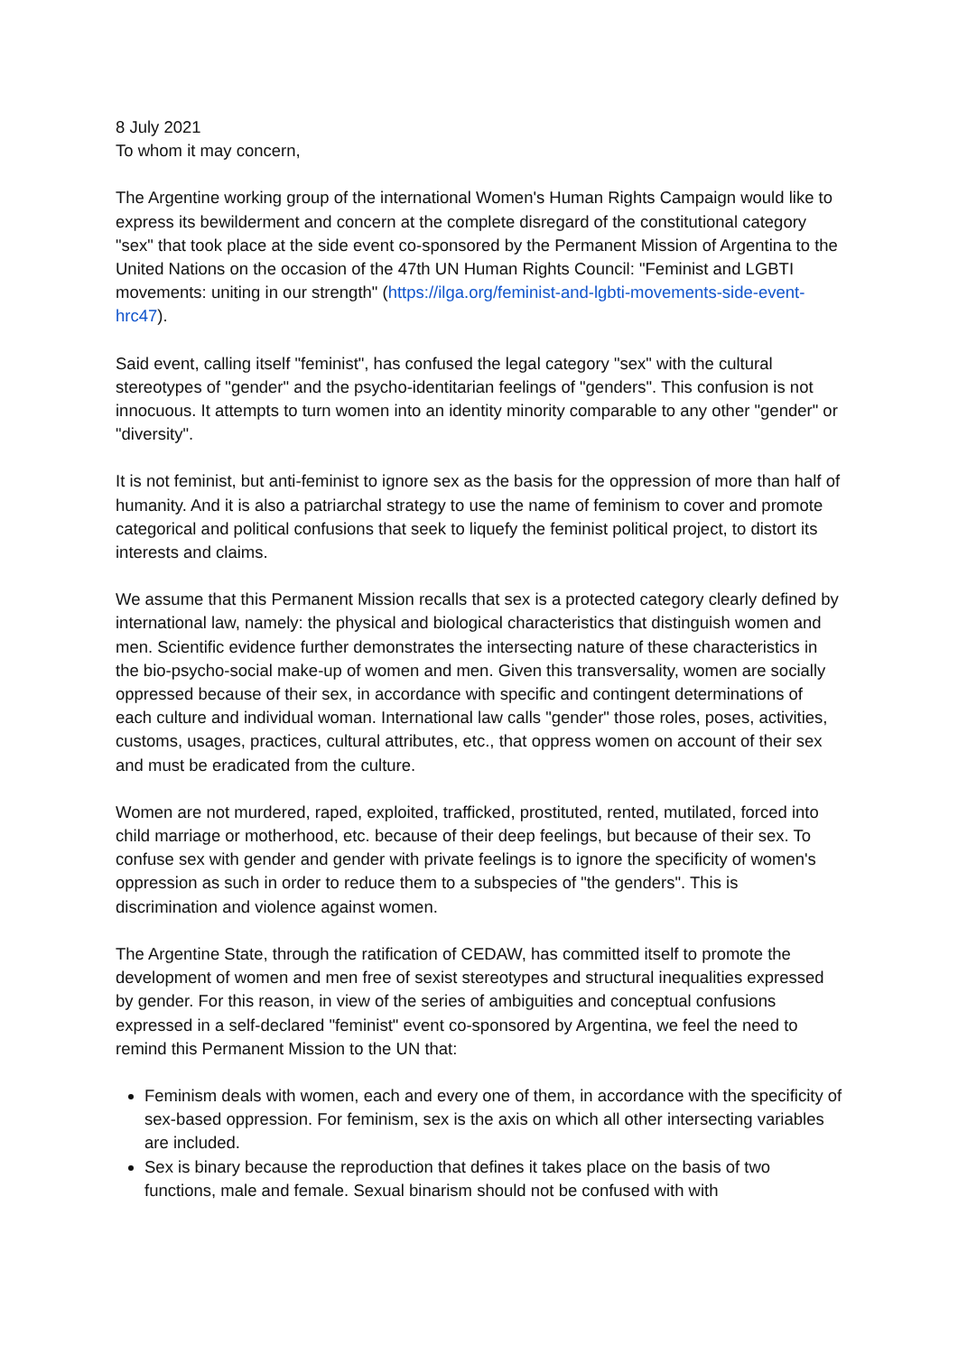8 July 2021
To whom it may concern,
The Argentine working group of the international Women's Human Rights Campaign would like to express its bewilderment and concern at the complete disregard of the constitutional category "sex" that took place at the side event co-sponsored by the Permanent Mission of Argentina to the United Nations on the occasion of the 47th UN Human Rights Council: "Feminist and LGBTI movements: uniting in our strength" (https://ilga.org/feminist-and-lgbti-movements-side-event-hrc47).
Said event, calling itself "feminist", has confused the legal category "sex" with the cultural stereotypes of "gender" and the psycho-identitarian feelings of "genders". This confusion is not innocuous. It attempts to turn women into an identity minority comparable to any other "gender" or "diversity".
It is not feminist, but anti-feminist to ignore sex as the basis for the oppression of more than half of humanity. And it is also a patriarchal strategy to use the name of feminism to cover and promote categorical and political confusions that seek to liquefy the feminist political project, to distort its interests and claims.
We assume that this Permanent Mission recalls that sex is a protected category clearly defined by international law, namely: the physical and biological characteristics that distinguish women and men. Scientific evidence further demonstrates the intersecting nature of these characteristics in the bio-psycho-social make-up of women and men. Given this transversality, women are socially oppressed because of their sex, in accordance with specific and contingent determinations of each culture and individual woman. International law calls "gender" those roles, poses, activities, customs, usages, practices, cultural attributes, etc., that oppress women on account of their sex and must be eradicated from the culture.
Women are not murdered, raped, exploited, trafficked, prostituted, rented, mutilated, forced into child marriage or motherhood, etc. because of their deep feelings, but because of their sex. To confuse sex with gender and gender with private feelings is to ignore the specificity of women's oppression as such in order to reduce them to a subspecies of "the genders". This is discrimination and violence against women.
The Argentine State, through the ratification of CEDAW, has committed itself to promote the development of women and men free of sexist stereotypes and structural inequalities expressed by gender. For this reason, in view of the series of ambiguities and conceptual confusions expressed in a self-declared "feminist" event co-sponsored by Argentina, we feel the need to remind this Permanent Mission to the UN that:
Feminism deals with women, each and every one of them, in accordance with the specificity of sex-based oppression. For feminism, sex is the axis on which all other intersecting variables are included.
Sex is binary because the reproduction that defines it takes place on the basis of two functions, male and female. Sexual binarism should not be confused with with